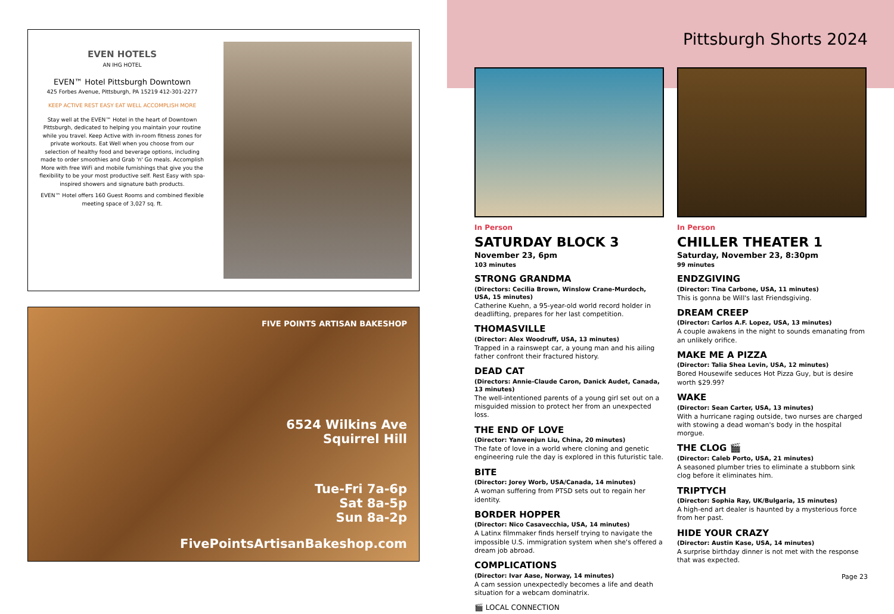EVEN HOTELS
AN IHG HOTEL
EVEN™ Hotel Pittsburgh Downtown
425 Forbes Avenue, Pittsburgh, PA 15219 412-301-2277
KEEP ACTIVE REST EASY EAT WELL ACCOMPLISH MORE
Stay well at the EVEN™ Hotel in the heart of Downtown Pittsburgh, dedicated to helping you maintain your routine while you travel. Keep Active with in-room fitness zones for private workouts. Eat Well when you choose from our selection of healthy food and beverage options, including made to order smoothies and Grab 'n' Go meals. Accomplish More with free WiFi and mobile furnishings that give you the flexibility to be your most productive self. Rest Easy with spa-inspired showers and signature bath products.
EVEN™ Hotel offers 160 Guest Rooms and combined flexible meeting space of 3,027 sq. ft.
FIVE POINTS ARTISAN BAKESHOP
6524 Wilkins Ave
Squirrel Hill
Tue-Fri 7a-6p
Sat 8a-5p
Sun 8a-2p
FivePointsArtisanBakeshop.com
Pittsburgh Shorts 2024
In Person
SATURDAY BLOCK 3
November 23, 6pm
103 minutes
STRONG GRANDMA
(Directors: Cecilia Brown, Winslow Crane-Murdoch, USA, 15 minutes)
Catherine Kuehn, a 95-year-old world record holder in deadlifting, prepares for her last competition.
THOMASVILLE
(Director: Alex Woodruff, USA, 13 minutes)
Trapped in a rainswept car, a young man and his ailing father confront their fractured history.
DEAD CAT
(Directors: Annie-Claude Caron, Danick Audet, Canada, 13 minutes)
The well-intentioned parents of a young girl set out on a misguided mission to protect her from an unexpected loss.
THE END OF LOVE
(Director: Yanwenjun Liu, China, 20 minutes)
The fate of love in a world where cloning and genetic engineering rule the day is explored in this futuristic tale.
BITE
(Director: Jorey Worb, USA/Canada, 14 minutes)
A woman suffering from PTSD sets out to regain her identity.
BORDER HOPPER
(Director: Nico Casavecchia, USA, 14 minutes)
A Latinx filmmaker finds herself trying to navigate the impossible U.S. immigration system when she's offered a dream job abroad.
COMPLICATIONS
(Director: Ivar Aase, Norway, 14 minutes)
A cam session unexpectedly becomes a life and death situation for a webcam dominatrix.
🎬 LOCAL CONNECTION
In Person
CHILLER THEATER 1
Saturday, November 23, 8:30pm
99 minutes
ENDZGIVING
(Director: Tina Carbone, USA, 11 minutes)
This is gonna be Will's last Friendsgiving.
DREAM CREEP
(Director: Carlos A.F. Lopez, USA, 13 minutes)
A couple awakens in the night to sounds emanating from an unlikely orifice.
MAKE ME A PIZZA
(Director: Talia Shea Levin, USA, 12 minutes)
Bored Housewife seduces Hot Pizza Guy, but is desire worth $29.99?
WAKE
(Director: Sean Carter, USA, 13 minutes)
With a hurricane raging outside, two nurses are charged with stowing a dead woman's body in the hospital morgue.
THE CLOG 🎬
(Director: Caleb Porto, USA, 21 minutes)
A seasoned plumber tries to eliminate a stubborn sink clog before it eliminates him.
TRIPTYCH
(Director: Sophia Ray, UK/Bulgaria, 15 minutes)
A high-end art dealer is haunted by a mysterious force from her past.
HIDE YOUR CRAZY
(Director: Austin Kase, USA, 14 minutes)
A surprise birthday dinner is not met with the response that was expected.
Page 23